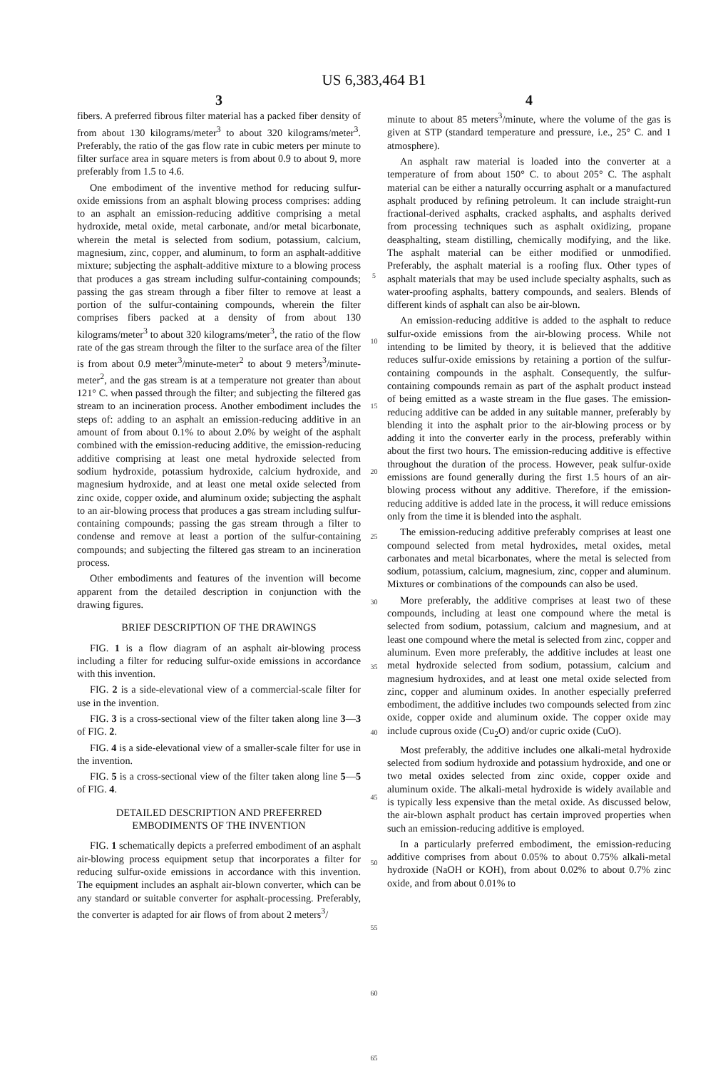US 6,383,464 B1
3
fibers. A preferred fibrous filter material has a packed fiber density of from about 130 kilograms/meter<sup>3</sup> to about 320 kilograms/meter<sup>3</sup>. Preferably, the ratio of the gas flow rate in cubic meters per minute to filter surface area in square meters is from about 0.9 to about 9, more preferably from 1.5 to 4.6.
One embodiment of the inventive method for reducing sulfur-oxide emissions from an asphalt blowing process comprises: adding to an asphalt an emission-reducing additive comprising a metal hydroxide, metal oxide, metal carbonate, and/or metal bicarbonate, wherein the metal is selected from sodium, potassium, calcium, magnesium, zinc, copper, and aluminum, to form an asphalt-additive mixture; subjecting the asphalt-additive mixture to a blowing process that produces a gas stream including sulfur-containing compounds; passing the gas stream through a fiber filter to remove at least a portion of the sulfur-containing compounds, wherein the filter comprises fibers packed at a density of from about 130 kilograms/meter<sup>3</sup> to about 320 kilograms/meter<sup>3</sup>, the ratio of the flow rate of the gas stream through the filter to the surface area of the filter is from about 0.9 meter<sup>3</sup>/minute-meter<sup>2</sup> to about 9 meters<sup>3</sup>/minute-meter<sup>2</sup>, and the gas stream is at a temperature not greater than about 121° C. when passed through the filter; and subjecting the filtered gas stream to an incineration process. Another embodiment includes the steps of: adding to an asphalt an emission-reducing additive in an amount of from about 0.1% to about 2.0% by weight of the asphalt combined with the emission-reducing additive, the emission-reducing additive comprising at least one metal hydroxide selected from sodium hydroxide, potassium hydroxide, calcium hydroxide, and magnesium hydroxide, and at least one metal oxide selected from zinc oxide, copper oxide, and aluminum oxide; subjecting the asphalt to an air-blowing process that produces a gas stream including sulfur-containing compounds; passing the gas stream through a filter to condense and remove at least a portion of the sulfur-containing compounds; and subjecting the filtered gas stream to an incineration process.
Other embodiments and features of the invention will become apparent from the detailed description in conjunction with the drawing figures.
BRIEF DESCRIPTION OF THE DRAWINGS
FIG. 1 is a flow diagram of an asphalt air-blowing process including a filter for reducing sulfur-oxide emissions in accordance with this invention.
FIG. 2 is a side-elevational view of a commercial-scale filter for use in the invention.
FIG. 3 is a cross-sectional view of the filter taken along line 3—3 of FIG. 2.
FIG. 4 is a side-elevational view of a smaller-scale filter for use in the invention.
FIG. 5 is a cross-sectional view of the filter taken along line 5—5 of FIG. 4.
DETAILED DESCRIPTION AND PREFERRED
EMBODIMENTS OF THE INVENTION
FIG. 1 schematically depicts a preferred embodiment of an asphalt air-blowing process equipment setup that incorporates a filter for reducing sulfur-oxide emissions in accordance with this invention. The equipment includes an asphalt air-blown converter, which can be any standard or suitable converter for asphalt-processing. Preferably, the converter is adapted for air flows of from about 2 meters<sup>3</sup>/
5
10
15
20
25
30
35
40
45
50
55
60
65
4
minute to about 85 meters<sup>3</sup>/minute, where the volume of the gas is given at STP (standard temperature and pressure, i.e., 25° C. and 1 atmosphere).
An asphalt raw material is loaded into the converter at a temperature of from about 150° C. to about 205° C. The asphalt material can be either a naturally occurring asphalt or a manufactured asphalt produced by refining petroleum. It can include straight-run fractional-derived asphalts, cracked asphalts, and asphalts derived from processing techniques such as asphalt oxidizing, propane deasphalting, steam distilling, chemically modifying, and the like. The asphalt material can be either modified or unmodified. Preferably, the asphalt material is a roofing flux. Other types of asphalt materials that may be used include specialty asphalts, such as water-proofing asphalts, battery compounds, and sealers. Blends of different kinds of asphalt can also be air-blown.
An emission-reducing additive is added to the asphalt to reduce sulfur-oxide emissions from the air-blowing process. While not intending to be limited by theory, it is believed that the additive reduces sulfur-oxide emissions by retaining a portion of the sulfur-containing compounds in the asphalt. Consequently, the sulfur-containing compounds remain as part of the asphalt product instead of being emitted as a waste stream in the flue gases. The emission-reducing additive can be added in any suitable manner, preferably by blending it into the asphalt prior to the air-blowing process or by adding it into the converter early in the process, preferably within about the first two hours. The emission-reducing additive is effective throughout the duration of the process. However, peak sulfur-oxide emissions are found generally during the first 1.5 hours of an air-blowing process without any additive. Therefore, if the emission-reducing additive is added late in the process, it will reduce emissions only from the time it is blended into the asphalt.
The emission-reducing additive preferably comprises at least one compound selected from metal hydroxides, metal oxides, metal carbonates and metal bicarbonates, where the metal is selected from sodium, potassium, calcium, magnesium, zinc, copper and aluminum. Mixtures or combinations of the compounds can also be used.
More preferably, the additive comprises at least two of these compounds, including at least one compound where the metal is selected from sodium, potassium, calcium and magnesium, and at least one compound where the metal is selected from zinc, copper and aluminum. Even more preferably, the additive includes at least one metal hydroxide selected from sodium, potassium, calcium and magnesium hydroxides, and at least one metal oxide selected from zinc, copper and aluminum oxides. In another especially preferred embodiment, the additive includes two compounds selected from zinc oxide, copper oxide and aluminum oxide. The copper oxide may include cuprous oxide (Cu<sub>2</sub>O) and/or cupric oxide (CuO).
Most preferably, the additive includes one alkali-metal hydroxide selected from sodium hydroxide and potassium hydroxide, and one or two metal oxides selected from zinc oxide, copper oxide and aluminum oxide. The alkali-metal hydroxide is widely available and is typically less expensive than the metal oxide. As discussed below, the air-blown asphalt product has certain improved properties when such an emission-reducing additive is employed.
In a particularly preferred embodiment, the emission-reducing additive comprises from about 0.05% to about 0.75% alkali-metal hydroxide (NaOH or KOH), from about 0.02% to about 0.7% zinc oxide, and from about 0.01% to